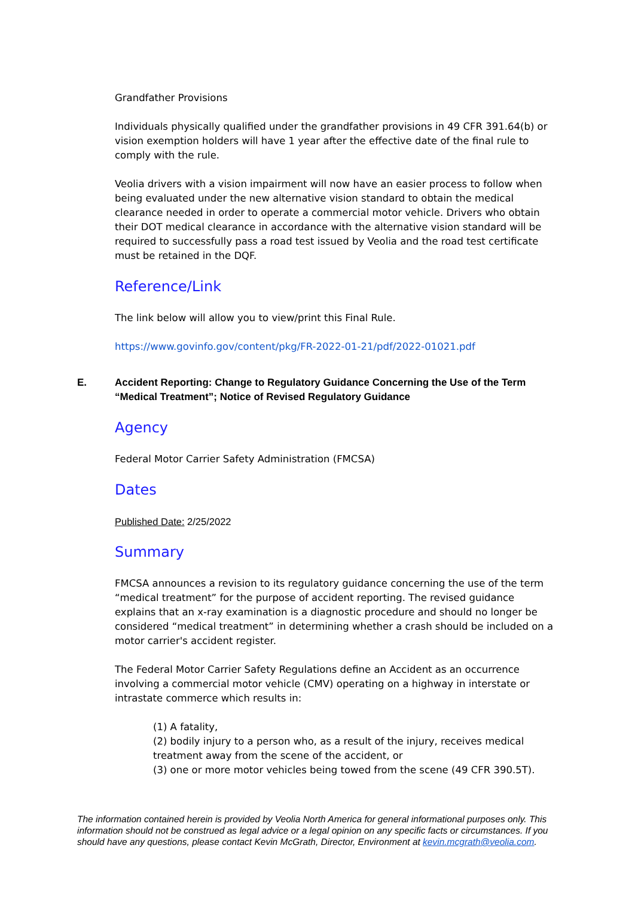Grandfather Provisions
Individuals physically qualified under the grandfather provisions in 49 CFR 391.64(b) or vision exemption holders will have 1 year after the effective date of the final rule to comply with the rule.
Veolia drivers with a vision impairment will now have an easier process to follow when being evaluated under the new alternative vision standard to obtain the medical clearance needed in order to operate a commercial motor vehicle. Drivers who obtain their DOT medical clearance in accordance with the alternative vision standard will be required to successfully pass a road test issued by Veolia and the road test certificate must be retained in the DQF.
Reference/Link
The link below will allow you to view/print this Final Rule.
https://www.govinfo.gov/content/pkg/FR-2022-01-21/pdf/2022-01021.pdf
E. Accident Reporting: Change to Regulatory Guidance Concerning the Use of the Term “Medical Treatment”; Notice of Revised Regulatory Guidance
Agency
Federal Motor Carrier Safety Administration (FMCSA)
Dates
Published Date: 2/25/2022
Summary
FMCSA announces a revision to its regulatory guidance concerning the use of the term “medical treatment” for the purpose of accident reporting. The revised guidance explains that an x-ray examination is a diagnostic procedure and should no longer be considered “medical treatment” in determining whether a crash should be included on a motor carrier's accident register.
The Federal Motor Carrier Safety Regulations define an Accident as an occurrence involving a commercial motor vehicle (CMV) operating on a highway in interstate or intrastate commerce which results in:
(1) A fatality,
(2) bodily injury to a person who, as a result of the injury, receives medical treatment away from the scene of the accident, or
(3) one or more motor vehicles being towed from the scene (49 CFR 390.5T).
The information contained herein is provided by Veolia North America for general informational purposes only. This information should not be construed as legal advice or a legal opinion on any specific facts or circumstances. If you should have any questions, please contact Kevin McGrath, Director, Environment at kevin.mcgrath@veolia.com.